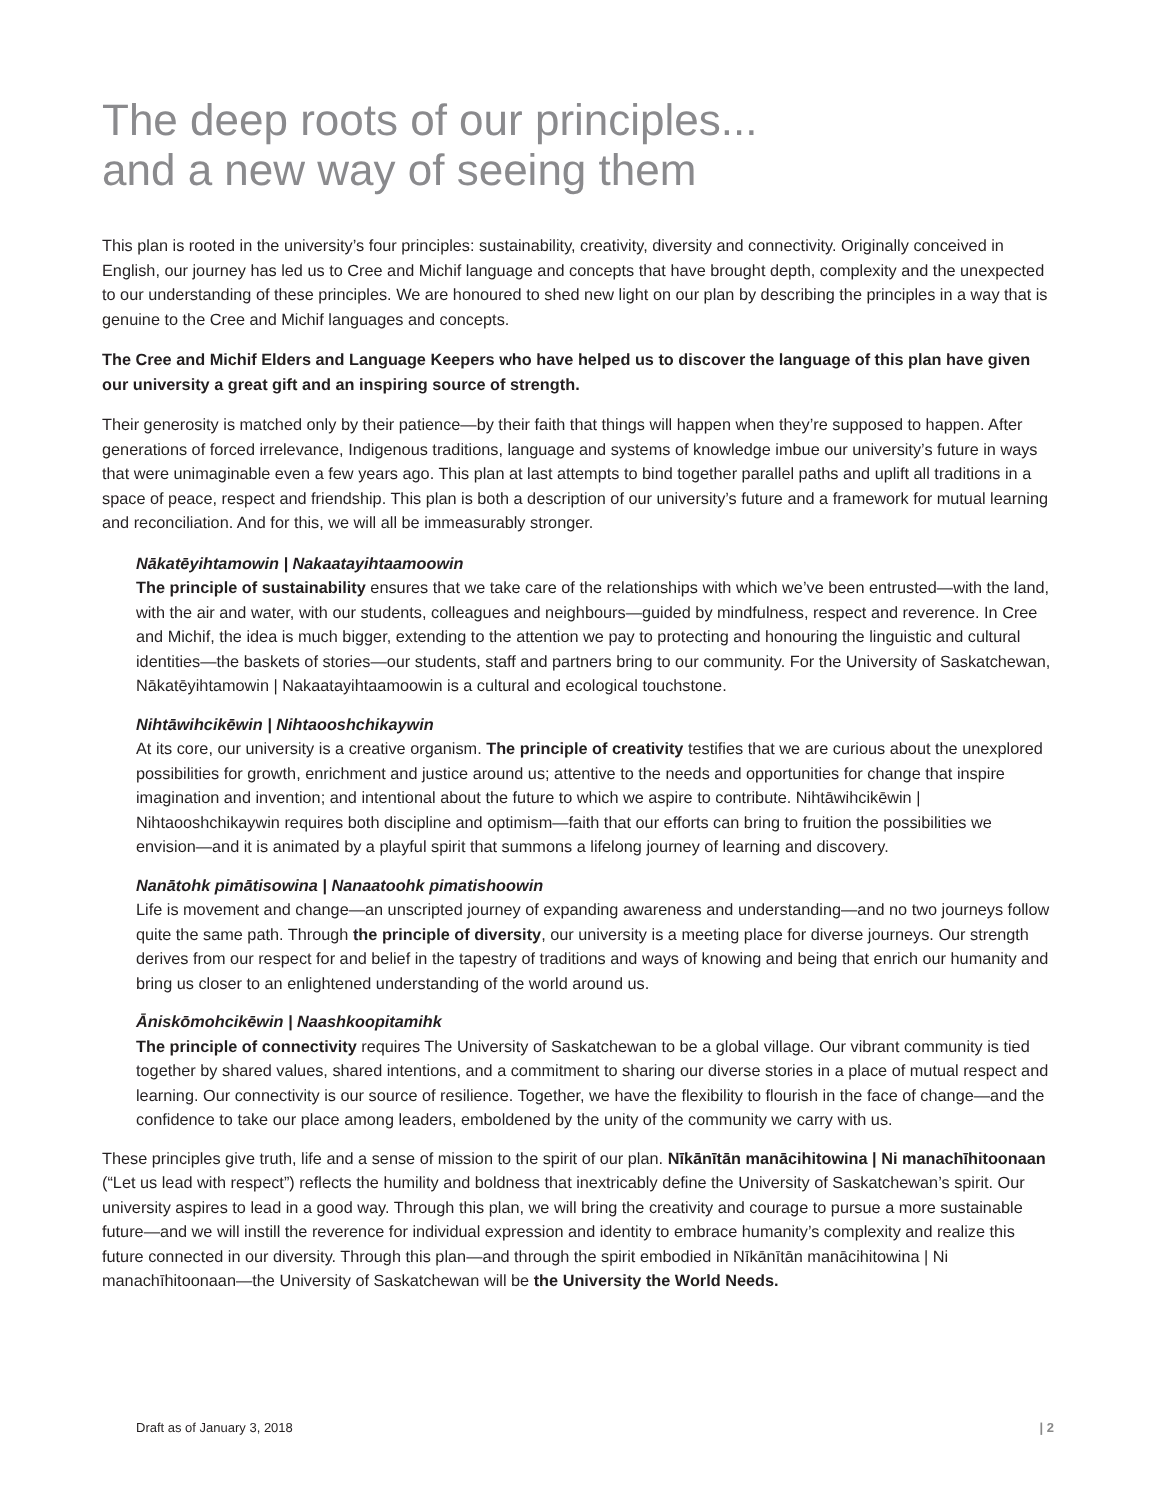The deep roots of our principles...
and a new way of seeing them
This plan is rooted in the university’s four principles: sustainability, creativity, diversity and connectivity. Originally conceived in English, our journey has led us to Cree and Michif language and concepts that have brought depth, complexity and the unexpected to our understanding of these principles. We are honoured to shed new light on our plan by describing the principles in a way that is genuine to the Cree and Michif languages and concepts.
The Cree and Michif Elders and Language Keepers who have helped us to discover the language of this plan have given our university a great gift and an inspiring source of strength.
Their generosity is matched only by their patience—by their faith that things will happen when they’re supposed to happen. After generations of forced irrelevance, Indigenous traditions, language and systems of knowledge imbue our university’s future in ways that were unimaginable even a few years ago. This plan at last attempts to bind together parallel paths and uplift all traditions in a space of peace, respect and friendship. This plan is both a description of our university’s future and a framework for mutual learning and reconciliation. And for this, we will all be immeasurably stronger.
Nākatēyihtamowin | Nakaatayihtaamoowin
The principle of sustainability ensures that we take care of the relationships with which we’ve been entrusted—with the land, with the air and water, with our students, colleagues and neighbours—guided by mindfulness, respect and reverence. In Cree and Michif, the idea is much bigger, extending to the attention we pay to protecting and honouring the linguistic and cultural identities—the baskets of stories—our students, staff and partners bring to our community. For the University of Saskatchewan, Nākatēyihtamowin | Nakaatayihtaamoowin is a cultural and ecological touchstone.
Nihtāwihcikēwin | Nihtaooshchikaywin
At its core, our university is a creative organism. The principle of creativity testifies that we are curious about the unexplored possibilities for growth, enrichment and justice around us; attentive to the needs and opportunities for change that inspire imagination and invention; and intentional about the future to which we aspire to contribute. Nihtāwihcikēwin | Nihtaooshchikaywin requires both discipline and optimism—faith that our efforts can bring to fruition the possibilities we envision—and it is animated by a playful spirit that summons a lifelong journey of learning and discovery.
Nanātohk pimātisowina | Nanaatoohk pimatishoowin
Life is movement and change—an unscripted journey of expanding awareness and understanding—and no two journeys follow quite the same path. Through the principle of diversity, our university is a meeting place for diverse journeys. Our strength derives from our respect for and belief in the tapestry of traditions and ways of knowing and being that enrich our humanity and bring us closer to an enlightened understanding of the world around us.
Āniskōmohcikēwin | Naashkoopitamihk
The principle of connectivity requires The University of Saskatchewan to be a global village. Our vibrant community is tied together by shared values, shared intentions, and a commitment to sharing our diverse stories in a place of mutual respect and learning. Our connectivity is our source of resilience. Together, we have the flexibility to flourish in the face of change—and the confidence to take our place among leaders, emboldened by the unity of the community we carry with us.
These principles give truth, life and a sense of mission to the spirit of our plan. Nīkānītān manācihitowina | Ni manachīhitoonaan (“Let us lead with respect”) reflects the humility and boldness that inextricably define the University of Saskatchewan’s spirit. Our university aspires to lead in a good way. Through this plan, we will bring the creativity and courage to pursue a more sustainable future—and we will instill the reverence for individual expression and identity to embrace humanity’s complexity and realize this future connected in our diversity. Through this plan—and through the spirit embodied in Nīkānītān manācihitowina | Ni manachīhitoonaan—the University of Saskatchewan will be the University the World Needs.
Draft as of January 3, 2018 | 2